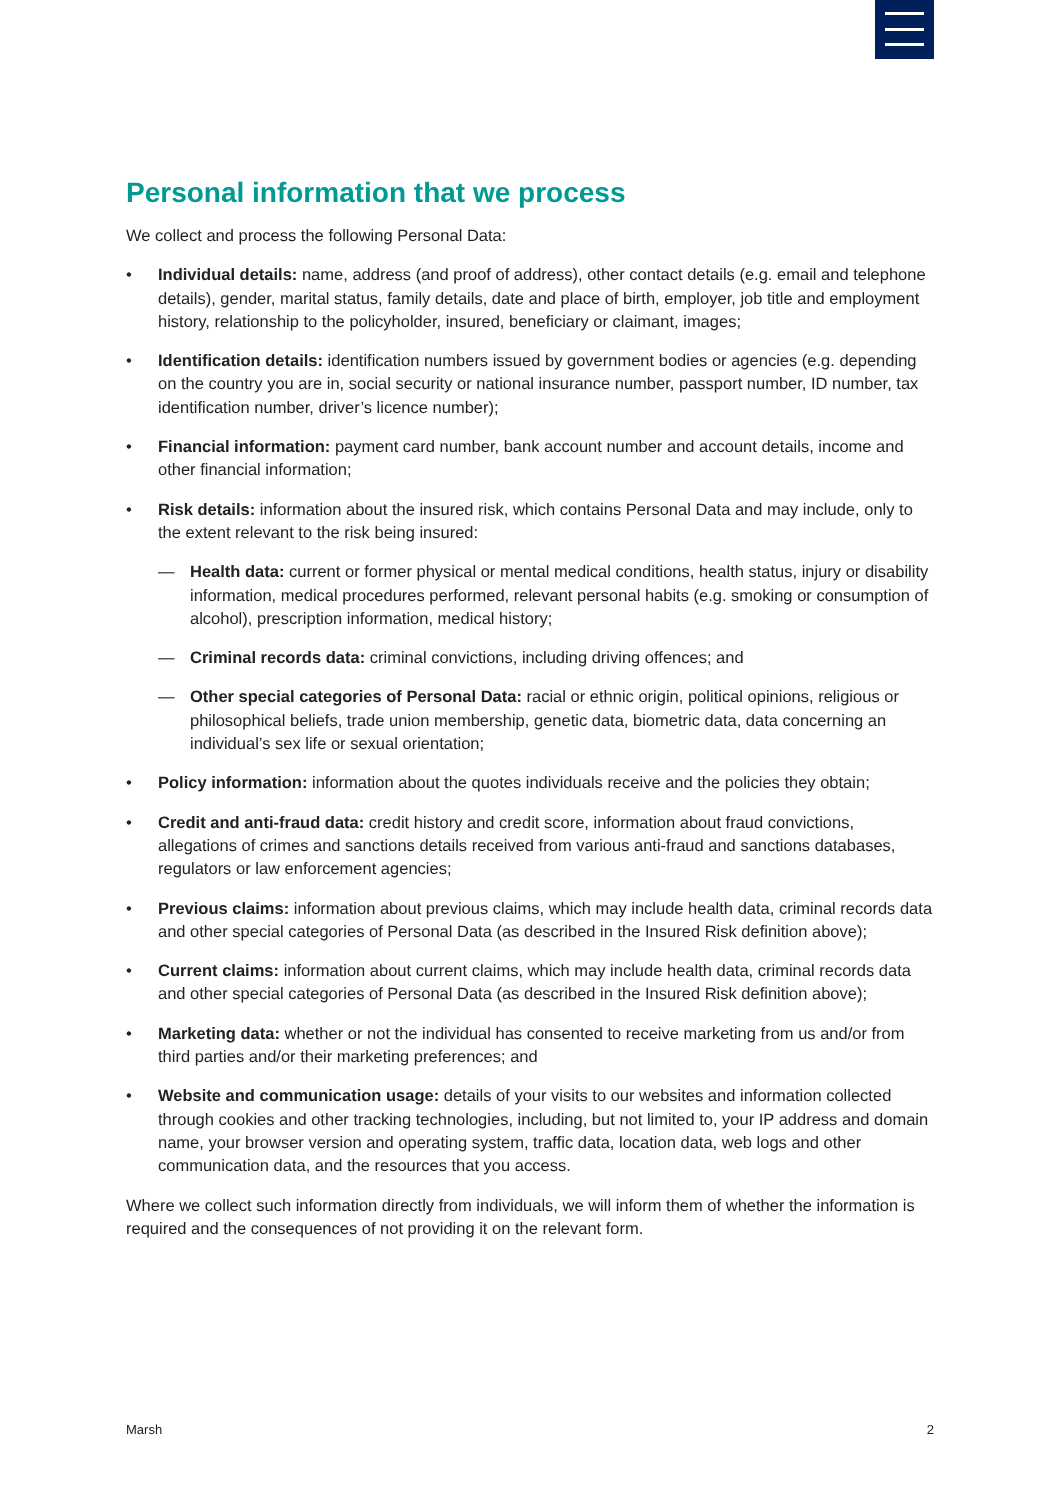Personal information that we process
We collect and process the following Personal Data:
• Individual details: name, address (and proof of address), other contact details (e.g. email and telephone details), gender, marital status, family details, date and place of birth, employer, job title and employment history, relationship to the policyholder, insured, beneficiary or claimant, images;
• Identification details: identification numbers issued by government bodies or agencies (e.g. depending on the country you are in, social security or national insurance number, passport number, ID number, tax identification number, driver’s licence number);
• Financial information: payment card number, bank account number and account details, income and other financial information;
• Risk details: information about the insured risk, which contains Personal Data and may include, only to the extent relevant to the risk being insured:
— Health data: current or former physical or mental medical conditions, health status, injury or disability information, medical procedures performed, relevant personal habits (e.g. smoking or consumption of alcohol), prescription information, medical history;
— Criminal records data: criminal convictions, including driving offences; and
— Other special categories of Personal Data: racial or ethnic origin, political opinions, religious or philosophical beliefs, trade union membership, genetic data, biometric data, data concerning an individual’s sex life or sexual orientation;
• Policy information: information about the quotes individuals receive and the policies they obtain;
• Credit and anti-fraud data: credit history and credit score, information about fraud convictions, allegations of crimes and sanctions details received from various anti-fraud and sanctions databases, regulators or law enforcement agencies;
• Previous claims: information about previous claims, which may include health data, criminal records data and other special categories of Personal Data (as described in the Insured Risk definition above);
• Current claims: information about current claims, which may include health data, criminal records data and other special categories of Personal Data (as described in the Insured Risk definition above);
• Marketing data: whether or not the individual has consented to receive marketing from us and/or from third parties and/or their marketing preferences; and
• Website and communication usage: details of your visits to our websites and information collected through cookies and other tracking technologies, including, but not limited to, your IP address and domain name, your browser version and operating system, traffic data, location data, web logs and other communication data, and the resources that you access.
Where we collect such information directly from individuals, we will inform them of whether the information is required and the consequences of not providing it on the relevant form.
Marsh 2